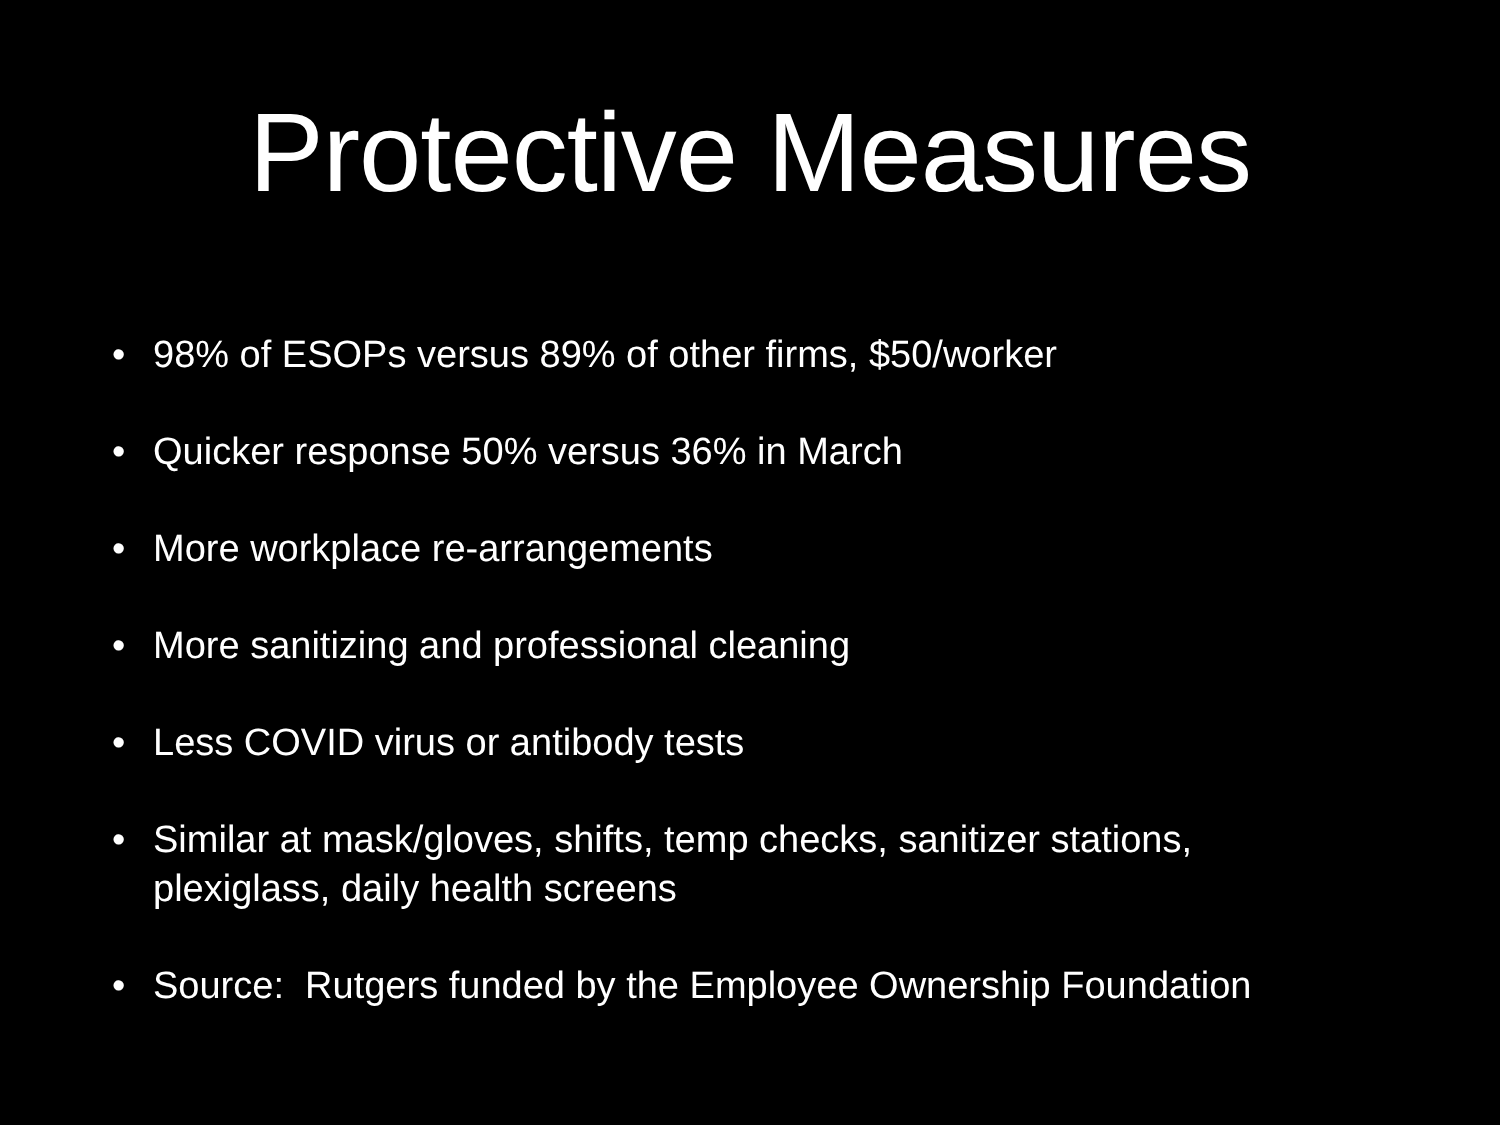Protective Measures
• 98% of ESOPs versus 89% of other firms, $50/worker
• Quicker response 50% versus 36% in March
• More workplace re-arrangements
• More sanitizing and professional cleaning
• Less COVID virus or antibody tests
• Similar at mask/gloves, shifts, temp checks, sanitizer stations, plexiglass, daily health screens
• Source: Rutgers funded by the Employee Ownership Foundation